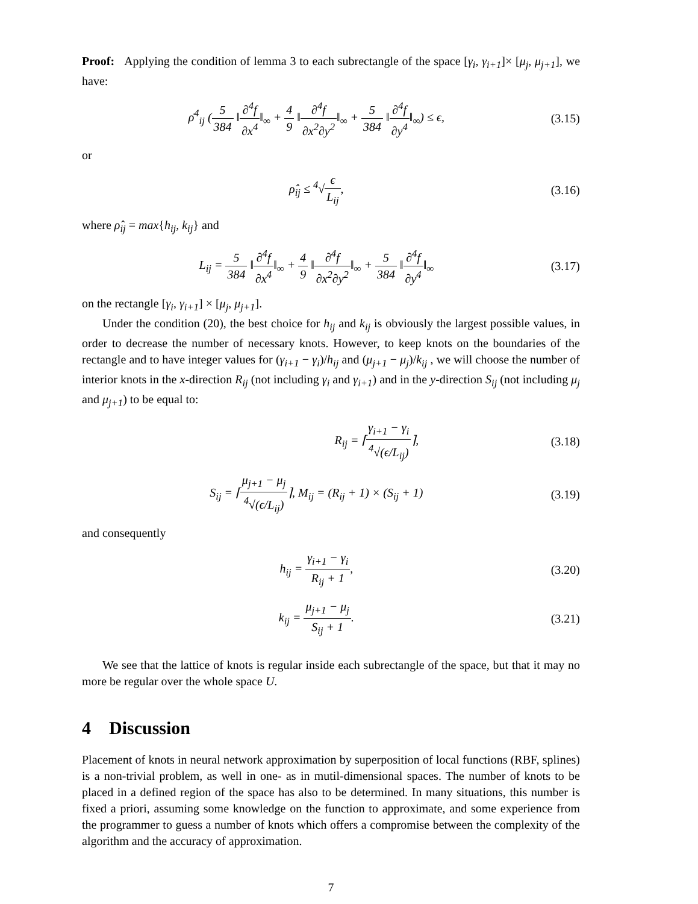Proof: Applying the condition of lemma 3 to each subrectangle of the space [γ<sub>i</sub>, γ<sub>i+1</sub>]× [μ<sub>j</sub>, μ<sub>j+1</sub>], we have:
ρ̄<sup>4</sup><sub>ij</sub> (5 384 ‖∂<sup>4</sup>f ∂x<sup>4</sup>‖<sub>∞</sub> + 4 9 ‖∂<sup>4</sup>f ∂x<sup>2</sup>∂y<sup>2</sup>‖<sub>∞</sub> + 5 384 ‖∂<sup>4</sup>f ∂y<sup>4</sup>‖<sub>∞</sub>) ≤ ϵ,
(3.15)
or
ρ̂<sub>ij</sub> ≤ <sup>4</sup>√ϵ L<sub>ij</sub>, (3.16)
where ρ̂<sub>ij</sub> = max{h<sub>ij</sub>, k<sub>ij</sub>} and
L<sub>ij</sub> = 5 384 ‖∂<sup>4</sup>f ∂x<sup>4</sup>‖<sub>∞</sub> + 4 9 ‖∂<sup>4</sup>f ∂x<sup>2</sup>∂y<sup>2</sup>‖<sub>∞</sub> + 5 384 ‖∂<sup>4</sup>f ∂y<sup>4</sup>‖<sub>∞</sub>
(3.17)
on the rectangle [γ<sub>i</sub>, γ<sub>i+1</sub>] × [μ<sub>j</sub>, μ<sub>j+1</sub>].
Under the condition (20), the best choice for h<sub>ij</sub> and k<sub>ij</sub> is obviously the largest possible values, in order to decrease the number of necessary knots. However, to keep knots on the boundaries of the rectangle and to have integer values for (γ<sub>i+1</sub> − γ<sub>i</sub>)/h<sub>ij</sub> and (μ<sub>j+1</sub> − μ<sub>j</sub>)/k<sub>ij</sub> , we will choose the number of interior knots in the x-direction R<sub>ij</sub> (not including γ<sub>i</sub> and γ<sub>i+1</sub>) and in the y-direction S<sub>ij</sub> (not including μ<sub>j</sub> and μ<sub>j+1</sub>) to be equal to:
R<sub>ij</sub> = ⌈γ<sub>i+1</sub> − γ<sub>i</sub> <sup>4</sup>√(ϵ/L<sub>ij</sub>)⌉, (3.18)
S<sub>ij</sub> = ⌈μ<sub>j+1</sub> − μ<sub>j</sub> <sup>4</sup>√(ϵ/L<sub>ij</sub>)⌉, M<sub>ij</sub> = (R<sub>ij</sub> + 1) × (S<sub>ij</sub> + 1)
(3.19)
and consequently
h<sub>ij</sub> = γ<sub>i+1</sub> − γ<sub>i</sub> R<sub>ij</sub> + 1, (3.20)
k<sub>ij</sub> = μ<sub>j+1</sub> − μ<sub>j</sub> S<sub>ij</sub> + 1. (3.21)
We see that the lattice of knots is regular inside each subrectangle of the space, but that it may no more be regular over the whole space U.
4 Discussion
Placement of knots in neural network approximation by superposition of local functions (RBF, splines) is a non-trivial problem, as well in one- as in mutil-dimensional spaces. The number of knots to be placed in a defined region of the space has also to be determined. In many situations, this number is fixed a priori, assuming some knowledge on the function to approximate, and some experience from the programmer to guess a number of knots which offers a compromise between the complexity of the algorithm and the accuracy of approximation.
7